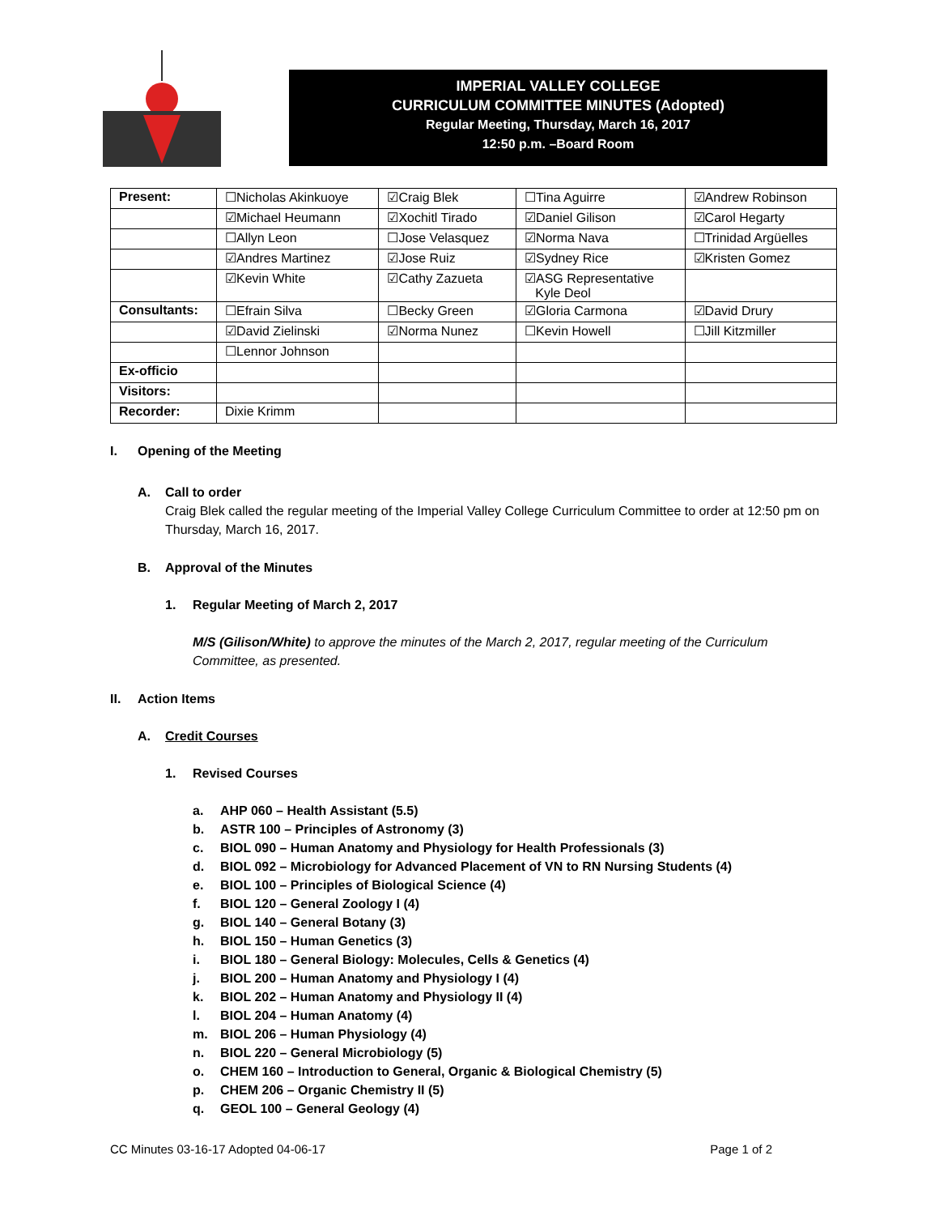IMPERIAL VALLEY COLLEGE
CURRICULUM COMMITTEE MINUTES (Adopted)
Regular Meeting, Thursday, March 16, 2017
12:50 p.m. –Board Room
| Present: | ☐Nicholas Akinkuoye | ☑Craig Blek | ☐Tina Aguirre | ☑Andrew Robinson |
| | ☑Michael Heumann | ☑Xochitl Tirado | ☑Daniel Gilison | ☑Carol Hegarty |
| | ☐Allyn Leon | ☐Jose Velasquez | ☑Norma Nava | ☐Trinidad Argüelles |
| | ☑Andres Martinez | ☑Jose Ruiz | ☑Sydney Rice | ☑Kristen Gomez |
| | ☑Kevin White | ☑Cathy Zazueta | ☑ASG Representative Kyle Deol | |
| Consultants: | ☐Efrain Silva | ☐Becky Green | ☑Gloria Carmona | ☑David Drury |
| | ☑David Zielinski | ☑Norma Nunez | ☐Kevin Howell | ☐Jill Kitzmiller |
| | ☐Lennor Johnson | | | |
| Ex-officio | | | | |
| Visitors: | | | | |
| Recorder: | Dixie Krimm | | | |
I. Opening of the Meeting
A. Call to order
Craig Blek called the regular meeting of the Imperial Valley College Curriculum Committee to order at 12:50 pm on Thursday, March 16, 2017.
B. Approval of the Minutes
1. Regular Meeting of March 2, 2017
M/S (Gilison/White) to approve the minutes of the March 2, 2017, regular meeting of the Curriculum Committee, as presented.
II. Action Items
A. Credit Courses
1. Revised Courses
a. AHP 060 – Health Assistant (5.5)
b. ASTR 100 – Principles of Astronomy (3)
c. BIOL 090 – Human Anatomy and Physiology for Health Professionals (3)
d. BIOL 092 – Microbiology for Advanced Placement of VN to RN Nursing Students (4)
e. BIOL 100 – Principles of Biological Science (4)
f. BIOL 120 – General Zoology I (4)
g. BIOL 140 – General Botany (3)
h. BIOL 150 – Human Genetics (3)
i. BIOL 180 – General Biology: Molecules, Cells & Genetics (4)
j. BIOL 200 – Human Anatomy and Physiology I (4)
k. BIOL 202 – Human Anatomy and Physiology II (4)
l. BIOL 204 – Human Anatomy (4)
m. BIOL 206 – Human Physiology (4)
n. BIOL 220 – General Microbiology (5)
o. CHEM 160 – Introduction to General, Organic & Biological Chemistry (5)
p. CHEM 206 – Organic Chemistry II (5)
q. GEOL 100 – General Geology (4)
CC Minutes 03-16-17 Adopted 04-06-17 Page 1 of 2